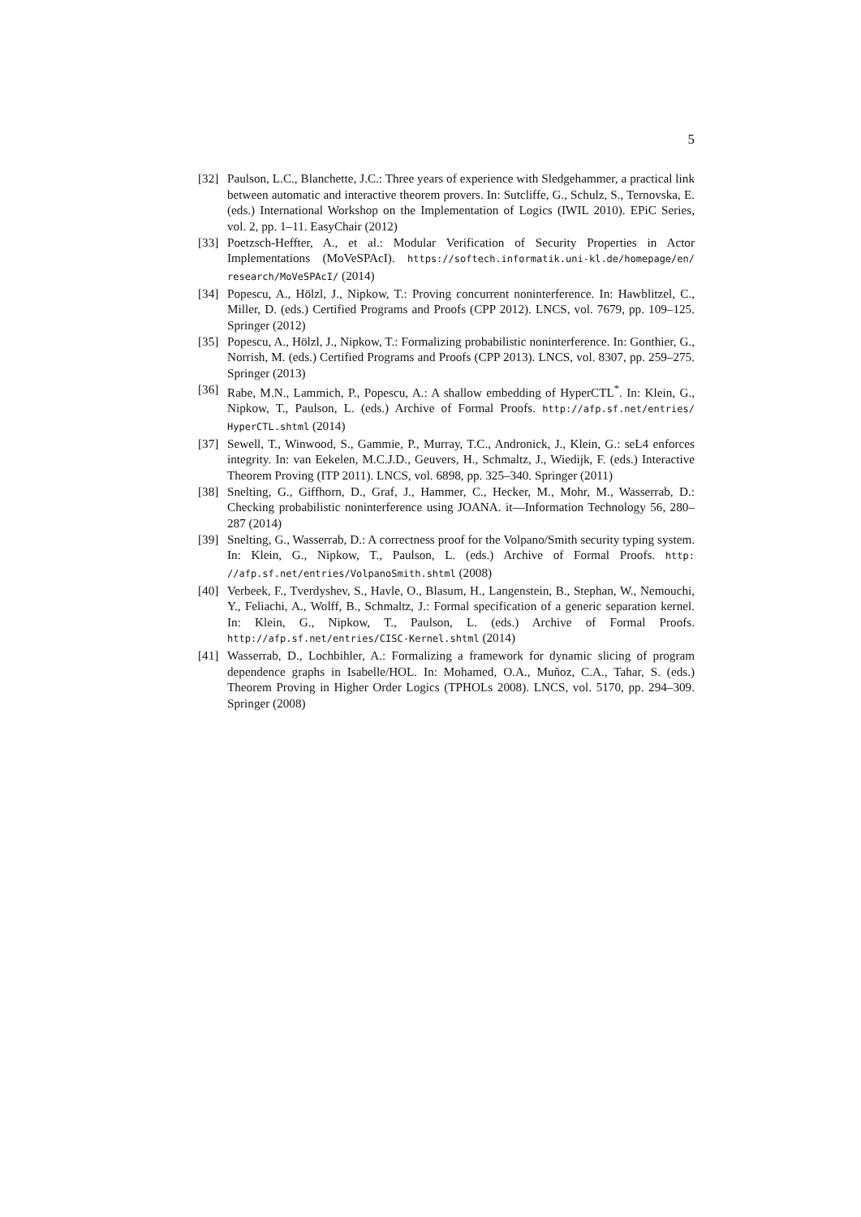5
[32] Paulson, L.C., Blanchette, J.C.: Three years of experience with Sledgehammer, a practical link between automatic and interactive theorem provers. In: Sutcliffe, G., Schulz, S., Ternovska, E. (eds.) International Workshop on the Implementation of Logics (IWIL 2010). EPiC Series, vol. 2, pp. 1–11. EasyChair (2012)
[33] Poetzsch-Heffter, A., et al.: Modular Verification of Security Properties in Actor Implementations (MoVeSPAcI). https://softech.informatik.uni-kl.de/homepage/en/ research/MoVeSPAcI/ (2014)
[34] Popescu, A., Hölzl, J., Nipkow, T.: Proving concurrent noninterference. In: Hawblitzel, C., Miller, D. (eds.) Certified Programs and Proofs (CPP 2012). LNCS, vol. 7679, pp. 109–125. Springer (2012)
[35] Popescu, A., Hölzl, J., Nipkow, T.: Formalizing probabilistic noninterference. In: Gonthier, G., Norrish, M. (eds.) Certified Programs and Proofs (CPP 2013). LNCS, vol. 8307, pp. 259–275. Springer (2013)
[36] Rabe, M.N., Lammich, P., Popescu, A.: A shallow embedding of HyperCTL<sup>*</sup>. In: Klein, G., Nipkow, T., Paulson, L. (eds.) Archive of Formal Proofs. http://afp.sf.net/entries/ HyperCTL.shtml (2014)
[37] Sewell, T., Winwood, S., Gammie, P., Murray, T.C., Andronick, J., Klein, G.: seL4 enforces integrity. In: van Eekelen, M.C.J.D., Geuvers, H., Schmaltz, J., Wiedijk, F. (eds.) Interactive Theorem Proving (ITP 2011). LNCS, vol. 6898, pp. 325–340. Springer (2011)
[38] Snelting, G., Giffhorn, D., Graf, J., Hammer, C., Hecker, M., Mohr, M., Wasserrab, D.: Checking probabilistic noninterference using JOANA. it—Information Technology 56, 280–287 (2014)
[39] Snelting, G., Wasserrab, D.: A correctness proof for the Volpano/Smith security typing system. In: Klein, G., Nipkow, T., Paulson, L. (eds.) Archive of Formal Proofs. http: //afp.sf.net/entries/VolpanoSmith.shtml (2008)
[40] Verbeek, F., Tverdyshev, S., Havle, O., Blasum, H., Langenstein, B., Stephan, W., Nemouchi, Y., Feliachi, A., Wolff, B., Schmaltz, J.: Formal specification of a generic separation kernel. In: Klein, G., Nipkow, T., Paulson, L. (eds.) Archive of Formal Proofs. http://afp.sf.net/entries/CISC-Kernel.shtml (2014)
[41] Wasserrab, D., Lochbihler, A.: Formalizing a framework for dynamic slicing of program dependence graphs in Isabelle/HOL. In: Mohamed, O.A., Muñoz, C.A., Tahar, S. (eds.) Theorem Proving in Higher Order Logics (TPHOLs 2008). LNCS, vol. 5170, pp. 294–309. Springer (2008)